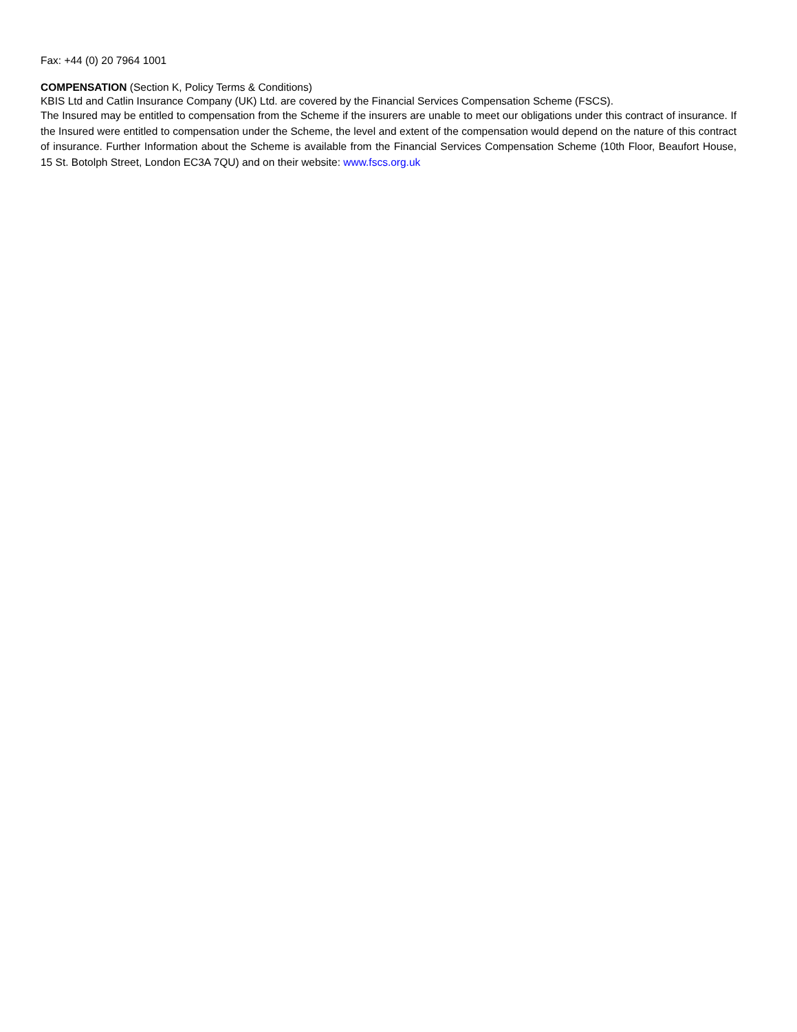Fax: +44 (0) 20 7964 1001
COMPENSATION (Section K, Policy Terms & Conditions)
KBIS Ltd and Catlin Insurance Company (UK) Ltd. are covered by the Financial Services Compensation Scheme (FSCS).
The Insured may be entitled to compensation from the Scheme if the insurers are unable to meet our obligations under this contract of insurance. If the Insured were entitled to compensation under the Scheme, the level and extent of the compensation would depend on the nature of this contract of insurance. Further Information about the Scheme is available from the Financial Services Compensation Scheme (10th Floor, Beaufort House, 15 St. Botolph Street, London EC3A 7QU) and on their website: www.fscs.org.uk